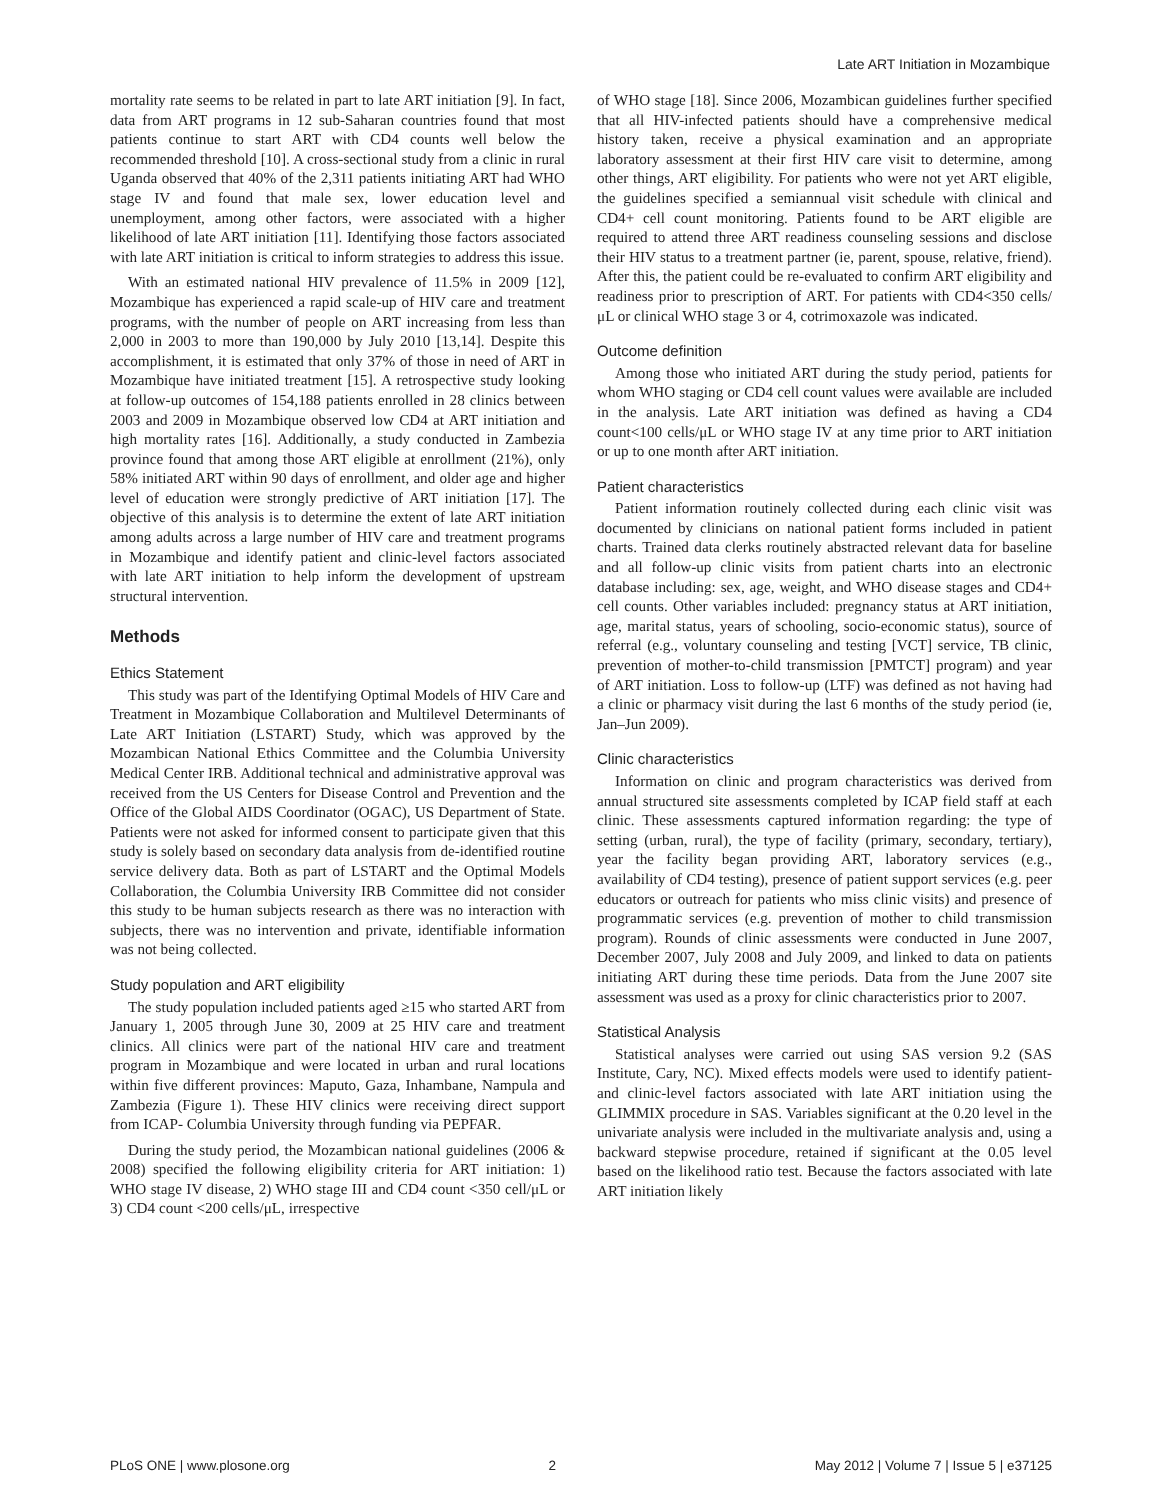Late ART Initiation in Mozambique
mortality rate seems to be related in part to late ART initiation [9]. In fact, data from ART programs in 12 sub-Saharan countries found that most patients continue to start ART with CD4 counts well below the recommended threshold [10]. A cross-sectional study from a clinic in rural Uganda observed that 40% of the 2,311 patients initiating ART had WHO stage IV and found that male sex, lower education level and unemployment, among other factors, were associated with a higher likelihood of late ART initiation [11]. Identifying those factors associated with late ART initiation is critical to inform strategies to address this issue.
With an estimated national HIV prevalence of 11.5% in 2009 [12], Mozambique has experienced a rapid scale-up of HIV care and treatment programs, with the number of people on ART increasing from less than 2,000 in 2003 to more than 190,000 by July 2010 [13,14]. Despite this accomplishment, it is estimated that only 37% of those in need of ART in Mozambique have initiated treatment [15]. A retrospective study looking at follow-up outcomes of 154,188 patients enrolled in 28 clinics between 2003 and 2009 in Mozambique observed low CD4 at ART initiation and high mortality rates [16]. Additionally, a study conducted in Zambezia province found that among those ART eligible at enrollment (21%), only 58% initiated ART within 90 days of enrollment, and older age and higher level of education were strongly predictive of ART initiation [17]. The objective of this analysis is to determine the extent of late ART initiation among adults across a large number of HIV care and treatment programs in Mozambique and identify patient and clinic-level factors associated with late ART initiation to help inform the development of upstream structural intervention.
Methods
Ethics Statement
This study was part of the Identifying Optimal Models of HIV Care and Treatment in Mozambique Collaboration and Multilevel Determinants of Late ART Initiation (LSTART) Study, which was approved by the Mozambican National Ethics Committee and the Columbia University Medical Center IRB. Additional technical and administrative approval was received from the US Centers for Disease Control and Prevention and the Office of the Global AIDS Coordinator (OGAC), US Department of State. Patients were not asked for informed consent to participate given that this study is solely based on secondary data analysis from de-identified routine service delivery data. Both as part of LSTART and the Optimal Models Collaboration, the Columbia University IRB Committee did not consider this study to be human subjects research as there was no interaction with subjects, there was no intervention and private, identifiable information was not being collected.
Study population and ART eligibility
The study population included patients aged ≥15 who started ART from January 1, 2005 through June 30, 2009 at 25 HIV care and treatment clinics. All clinics were part of the national HIV care and treatment program in Mozambique and were located in urban and rural locations within five different provinces: Maputo, Gaza, Inhambane, Nampula and Zambezia (Figure 1). These HIV clinics were receiving direct support from ICAP- Columbia University through funding via PEPFAR.
During the study period, the Mozambican national guidelines (2006 & 2008) specified the following eligibility criteria for ART initiation: 1) WHO stage IV disease, 2) WHO stage III and CD4 count <350 cell/μL or 3) CD4 count <200 cells/μL, irrespective
of WHO stage [18]. Since 2006, Mozambican guidelines further specified that all HIV-infected patients should have a comprehensive medical history taken, receive a physical examination and an appropriate laboratory assessment at their first HIV care visit to determine, among other things, ART eligibility. For patients who were not yet ART eligible, the guidelines specified a semiannual visit schedule with clinical and CD4+ cell count monitoring. Patients found to be ART eligible are required to attend three ART readiness counseling sessions and disclose their HIV status to a treatment partner (ie, parent, spouse, relative, friend). After this, the patient could be re-evaluated to confirm ART eligibility and readiness prior to prescription of ART. For patients with CD4<350 cells/μL or clinical WHO stage 3 or 4, cotrimoxazole was indicated.
Outcome definition
Among those who initiated ART during the study period, patients for whom WHO staging or CD4 cell count values were available are included in the analysis. Late ART initiation was defined as having a CD4 count<100 cells/μL or WHO stage IV at any time prior to ART initiation or up to one month after ART initiation.
Patient characteristics
Patient information routinely collected during each clinic visit was documented by clinicians on national patient forms included in patient charts. Trained data clerks routinely abstracted relevant data for baseline and all follow-up clinic visits from patient charts into an electronic database including: sex, age, weight, and WHO disease stages and CD4+ cell counts. Other variables included: pregnancy status at ART initiation, age, marital status, years of schooling, socio-economic status), source of referral (e.g., voluntary counseling and testing [VCT] service, TB clinic, prevention of mother-to-child transmission [PMTCT] program) and year of ART initiation. Loss to follow-up (LTF) was defined as not having had a clinic or pharmacy visit during the last 6 months of the study period (ie, Jan–Jun 2009).
Clinic characteristics
Information on clinic and program characteristics was derived from annual structured site assessments completed by ICAP field staff at each clinic. These assessments captured information regarding: the type of setting (urban, rural), the type of facility (primary, secondary, tertiary), year the facility began providing ART, laboratory services (e.g., availability of CD4 testing), presence of patient support services (e.g. peer educators or outreach for patients who miss clinic visits) and presence of programmatic services (e.g. prevention of mother to child transmission program). Rounds of clinic assessments were conducted in June 2007, December 2007, July 2008 and July 2009, and linked to data on patients initiating ART during these time periods. Data from the June 2007 site assessment was used as a proxy for clinic characteristics prior to 2007.
Statistical Analysis
Statistical analyses were carried out using SAS version 9.2 (SAS Institute, Cary, NC). Mixed effects models were used to identify patient- and clinic-level factors associated with late ART initiation using the GLIMMIX procedure in SAS. Variables significant at the 0.20 level in the univariate analysis were included in the multivariate analysis and, using a backward stepwise procedure, retained if significant at the 0.05 level based on the likelihood ratio test. Because the factors associated with late ART initiation likely
PLoS ONE | www.plosone.org 2 May 2012 | Volume 7 | Issue 5 | e37125